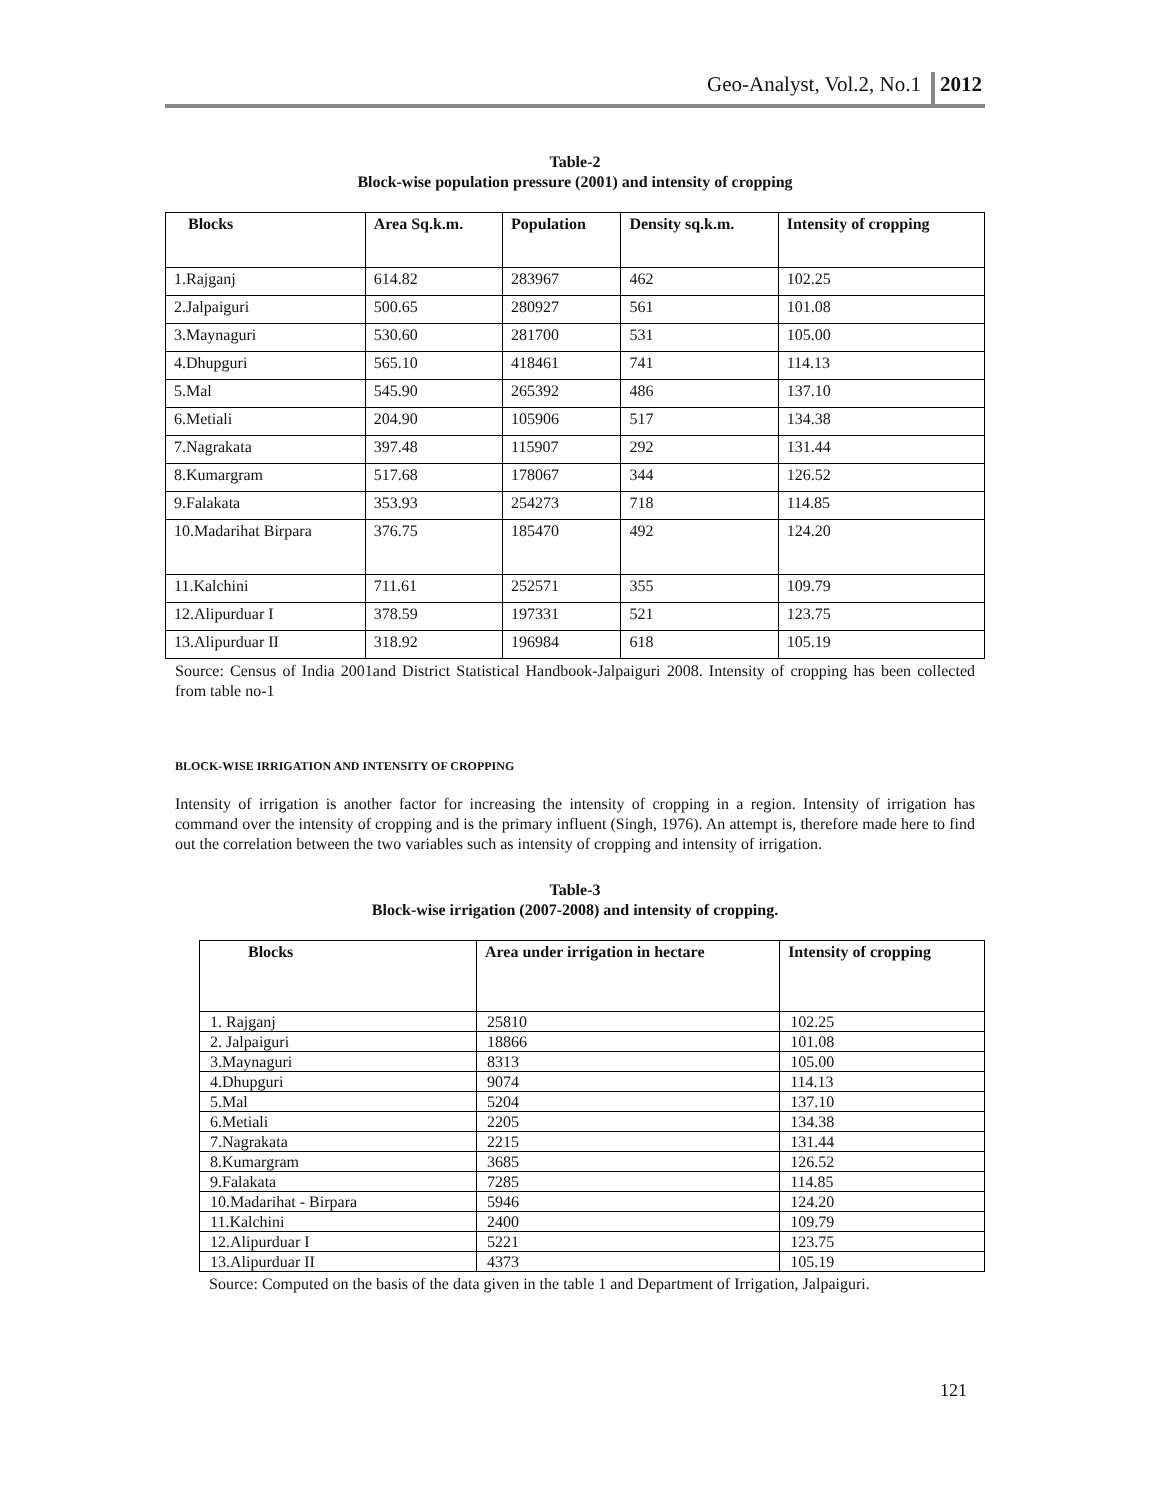Geo-Analyst, Vol.2, No.1 2012
Table-2
Block-wise population pressure (2001) and intensity of cropping
| Blocks | Area Sq.k.m. | Population | Density sq.k.m. | Intensity of cropping |
| --- | --- | --- | --- | --- |
| 1.Rajganj | 614.82 | 283967 | 462 | 102.25 |
| 2.Jalpaiguri | 500.65 | 280927 | 561 | 101.08 |
| 3.Maynaguri | 530.60 | 281700 | 531 | 105.00 |
| 4.Dhupguri | 565.10 | 418461 | 741 | 114.13 |
| 5.Mal | 545.90 | 265392 | 486 | 137.10 |
| 6.Metiali | 204.90 | 105906 | 517 | 134.38 |
| 7.Nagrakata | 397.48 | 115907 | 292 | 131.44 |
| 8.Kumargram | 517.68 | 178067 | 344 | 126.52 |
| 9.Falakata | 353.93 | 254273 | 718 | 114.85 |
| 10.Madarihat Birpara | 376.75 | 185470 | 492 | 124.20 |
| 11.Kalchini | 711.61 | 252571 | 355 | 109.79 |
| 12.Alipurduar I | 378.59 | 197331 | 521 | 123.75 |
| 13.Alipurduar II | 318.92 | 196984 | 618 | 105.19 |
Source: Census of India 2001and District Statistical Handbook-Jalpaiguri 2008. Intensity of cropping has been collected from table no-1
BLOCK-WISE IRRIGATION AND INTENSITY OF CROPPING
Intensity of irrigation is another factor for increasing the intensity of cropping in a region. Intensity of irrigation has command over the intensity of cropping and is the primary influent (Singh, 1976). An attempt is, therefore made here to find out the correlation between the two variables such as intensity of cropping and intensity of irrigation.
Table-3
Block-wise irrigation (2007-2008) and intensity of cropping.
| Blocks | Area under irrigation in hectare | Intensity of cropping |
| --- | --- | --- |
| 1. Rajganj | 25810 | 102.25 |
| 2. Jalpaiguri | 18866 | 101.08 |
| 3.Maynaguri | 8313 | 105.00 |
| 4.Dhupguri | 9074 | 114.13 |
| 5.Mal | 5204 | 137.10 |
| 6.Metiali | 2205 | 134.38 |
| 7.Nagrakata | 2215 | 131.44 |
| 8.Kumargram | 3685 | 126.52 |
| 9.Falakata | 7285 | 114.85 |
| 10.Madarihat - Birpara | 5946 | 124.20 |
| 11.Kalchini | 2400 | 109.79 |
| 12.Alipurduar I | 5221 | 123.75 |
| 13.Alipurduar II | 4373 | 105.19 |
Source: Computed on the basis of the data given in the table 1 and Department of Irrigation, Jalpaiguri.
121